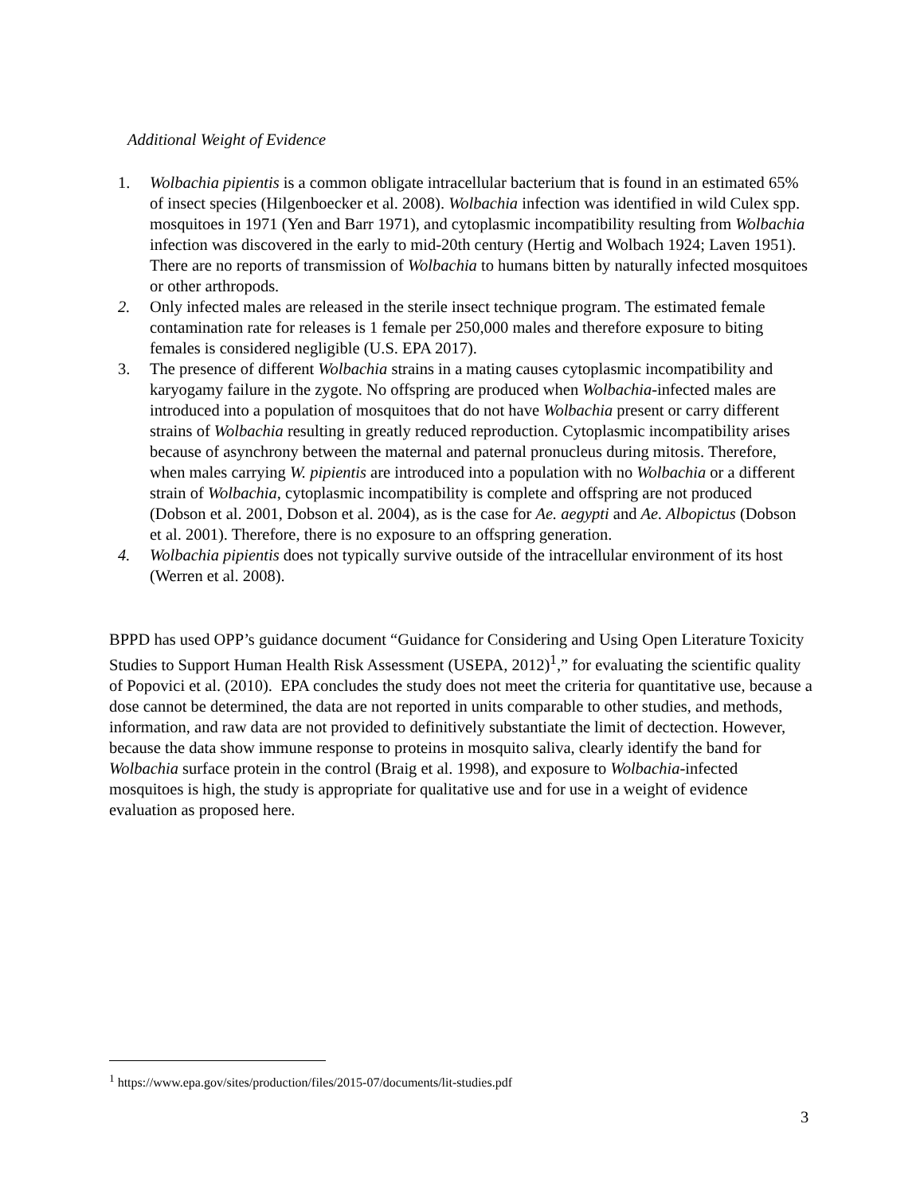Additional Weight of Evidence
1. Wolbachia pipientis is a common obligate intracellular bacterium that is found in an estimated 65% of insect species (Hilgenboecker et al. 2008). Wolbachia infection was identified in wild Culex spp. mosquitoes in 1971 (Yen and Barr 1971), and cytoplasmic incompatibility resulting from Wolbachia infection was discovered in the early to mid-20th century (Hertig and Wolbach 1924; Laven 1951). There are no reports of transmission of Wolbachia to humans bitten by naturally infected mosquitoes or other arthropods.
2. Only infected males are released in the sterile insect technique program. The estimated female contamination rate for releases is 1 female per 250,000 males and therefore exposure to biting females is considered negligible (U.S. EPA 2017).
3. The presence of different Wolbachia strains in a mating causes cytoplasmic incompatibility and karyogamy failure in the zygote. No offspring are produced when Wolbachia-infected males are introduced into a population of mosquitoes that do not have Wolbachia present or carry different strains of Wolbachia resulting in greatly reduced reproduction. Cytoplasmic incompatibility arises because of asynchrony between the maternal and paternal pronucleus during mitosis. Therefore, when males carrying W. pipientis are introduced into a population with no Wolbachia or a different strain of Wolbachia, cytoplasmic incompatibility is complete and offspring are not produced (Dobson et al. 2001, Dobson et al. 2004), as is the case for Ae. aegypti and Ae. Albopictus (Dobson et al. 2001). Therefore, there is no exposure to an offspring generation.
4. Wolbachia pipientis does not typically survive outside of the intracellular environment of its host (Werren et al. 2008).
BPPD has used OPP’s guidance document “Guidance for Considering and Using Open Literature Toxicity Studies to Support Human Health Risk Assessment (USEPA, 2012)<sup>1</sup>,” for evaluating the scientific quality of Popovici et al. (2010). EPA concludes the study does not meet the criteria for quantitative use, because a dose cannot be determined, the data are not reported in units comparable to other studies, and methods, information, and raw data are not provided to definitively substantiate the limit of dectection. However, because the data show immune response to proteins in mosquito saliva, clearly identify the band for Wolbachia surface protein in the control (Braig et al. 1998), and exposure to Wolbachia-infected mosquitoes is high, the study is appropriate for qualitative use and for use in a weight of evidence evaluation as proposed here.
<sup>1</sup> https://www.epa.gov/sites/production/files/2015-07/documents/lit-studies.pdf
3